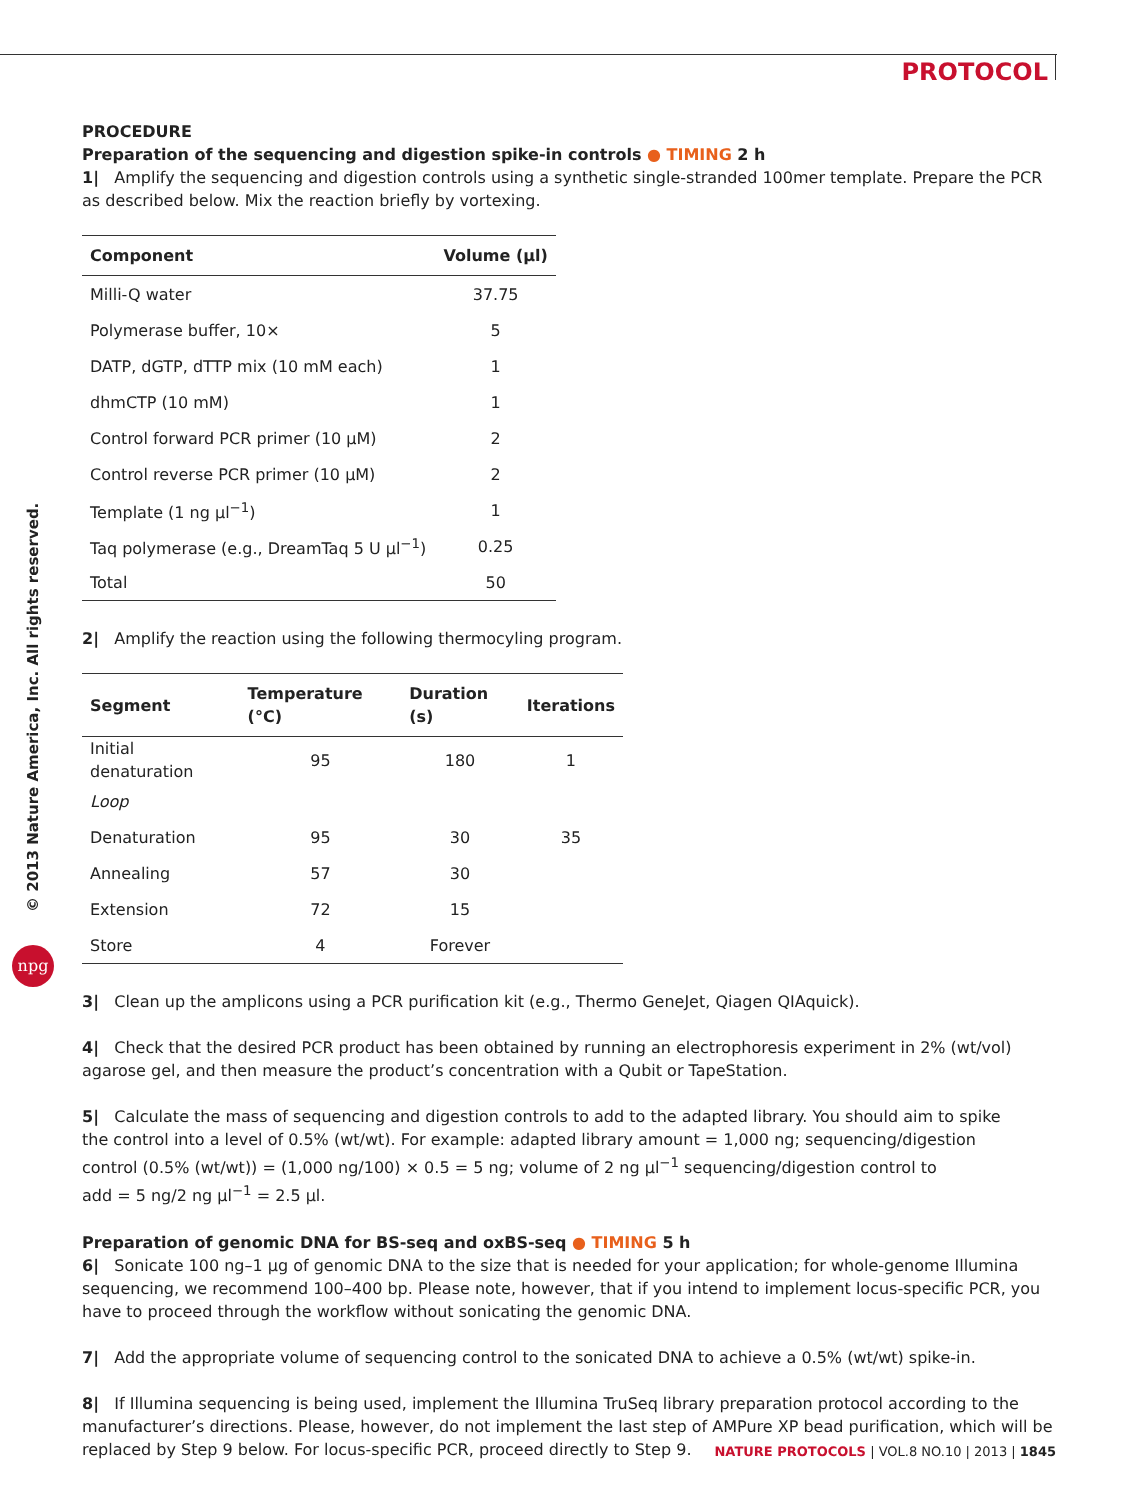PROTOCOL
© 2013 Nature America, Inc. All rights reserved.
npg
PROCEDURE
Preparation of the sequencing and digestion spike-in controls ● TIMING 2 h
1| Amplify the sequencing and digestion controls using a synthetic single-stranded 100mer template. Prepare the PCR as described below. Mix the reaction briefly by vortexing.
| Component | Volume (μl) |
| --- | --- |
| Milli-Q water | 37.75 |
| Polymerase buffer, 10× | 5 |
| DATP, dGTP, dTTP mix (10 mM each) | 1 |
| dhmCTP (10 mM) | 1 |
| Control forward PCR primer (10 μM) | 2 |
| Control reverse PCR primer (10 μM) | 2 |
| Template (1 ng μl<sup>−1</sup>) | 1 |
| Taq polymerase (e.g., DreamTaq 5 U μl<sup>−1</sup>) | 0.25 |
| Total | 50 |
2| Amplify the reaction using the following thermocyling program.
| Segment | Temperature (°C) | Duration (s) | Iterations |
| --- | --- | --- | --- |
| Initial denaturation | 95 | 180 | 1 |
| Loop | | | |
| Denaturation | 95 | 30 | 35 |
| Annealing | 57 | 30 | |
| Extension | 72 | 15 | |
| Store | 4 | Forever | |
3| Clean up the amplicons using a PCR purification kit (e.g., Thermo GeneJet, Qiagen QIAquick).
4| Check that the desired PCR product has been obtained by running an electrophoresis experiment in 2% (wt/vol) agarose gel, and then measure the product’s concentration with a Qubit or TapeStation.
5| Calculate the mass of sequencing and digestion controls to add to the adapted library. You should aim to spike
the control into a level of 0.5% (wt/wt). For example: adapted library amount = 1,000 ng; sequencing/digestion
control (0.5% (wt/wt)) = (1,000 ng/100) × 0.5 = 5 ng; volume of 2 ng μl<sup>−1</sup> sequencing/digestion control to
add = 5 ng/2 ng μl<sup>−1</sup> = 2.5 μl.
Preparation of genomic DNA for BS-seq and oxBS-seq ● TIMING 5 h
6| Sonicate 100 ng–1 μg of genomic DNA to the size that is needed for your application; for whole-genome Illumina sequencing, we recommend 100–400 bp. Please note, however, that if you intend to implement locus-specific PCR, you have to proceed through the workflow without sonicating the genomic DNA.
7| Add the appropriate volume of sequencing control to the sonicated DNA to achieve a 0.5% (wt/wt) spike-in.
8| If Illumina sequencing is being used, implement the Illumina TruSeq library preparation protocol according to the manufacturer’s directions. Please, however, do not implement the last step of AMPure XP bead purification, which will be replaced by Step 9 below. For locus-specific PCR, proceed directly to Step 9.
NATURE PROTOCOLS | VOL.8 NO.10 | 2013 | 1845